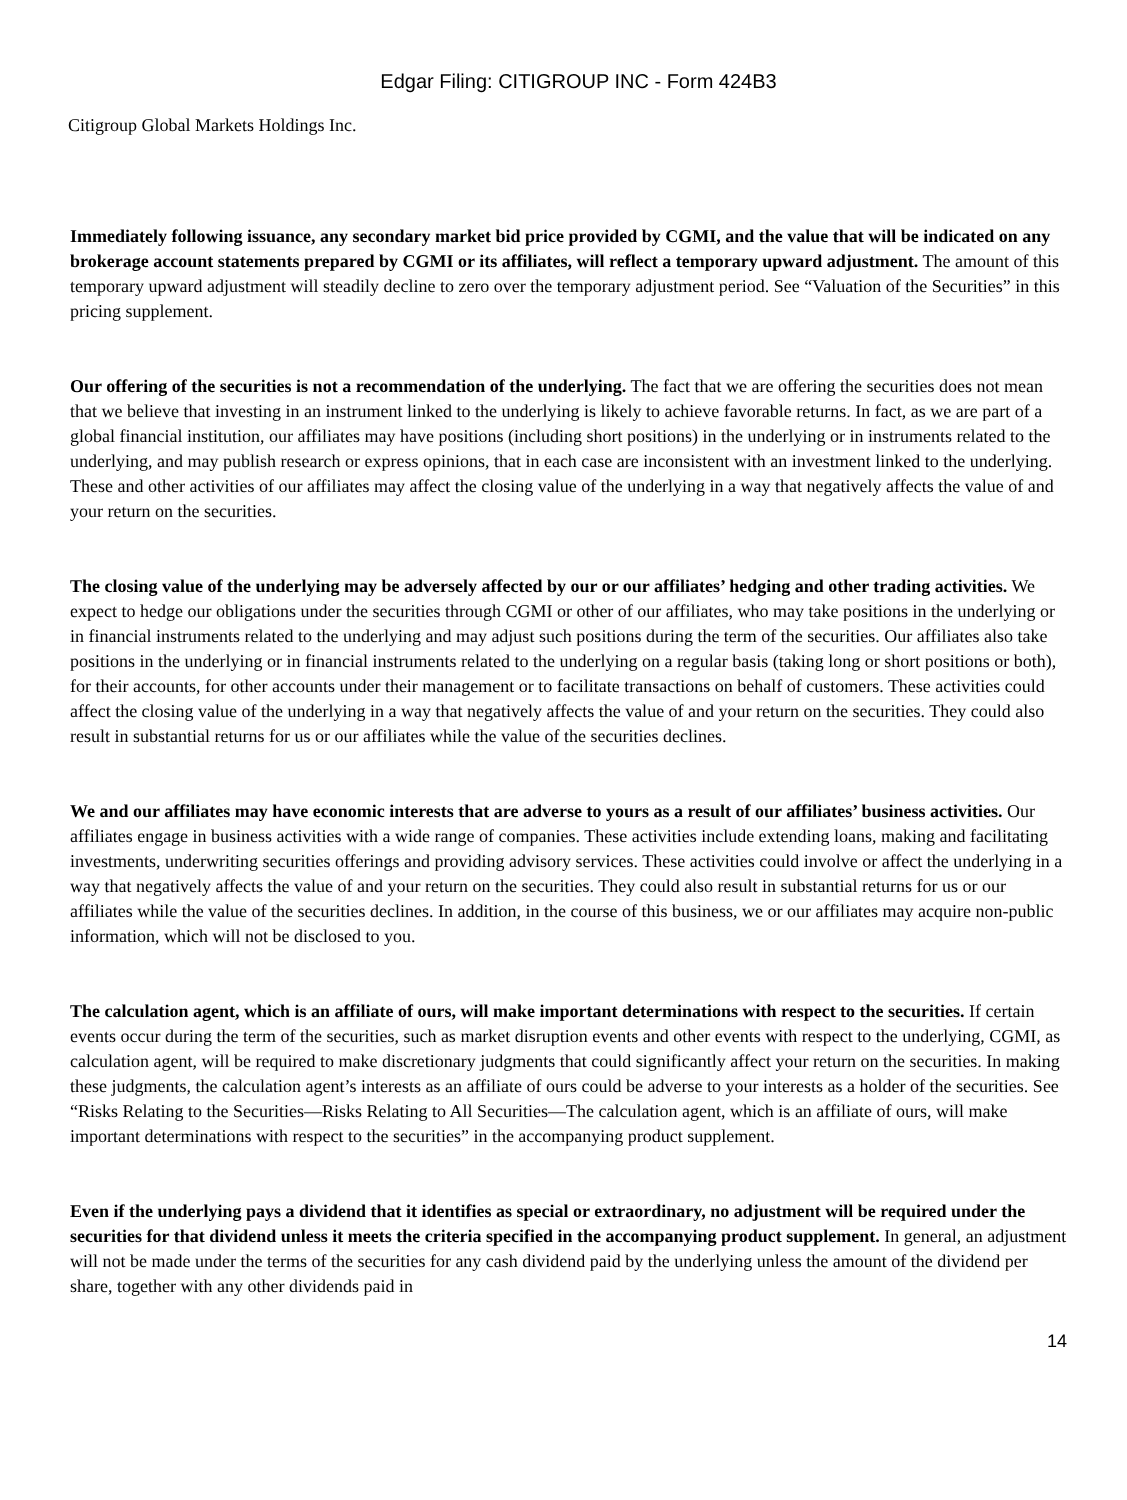Edgar Filing: CITIGROUP INC - Form 424B3
Citigroup Global Markets Holdings Inc.
Immediately following issuance, any secondary market bid price provided by CGMI, and the value that will be indicated on any brokerage account statements prepared by CGMI or its affiliates, will reflect a temporary upward adjustment. The amount of this temporary upward adjustment will steadily decline to zero over the temporary adjustment period. See “Valuation of the Securities” in this pricing supplement.
Our offering of the securities is not a recommendation of the underlying. The fact that we are offering the securities does not mean that we believe that investing in an instrument linked to the underlying is likely to achieve favorable returns. In fact, as we are part of a global financial institution, our affiliates may have positions (including short positions) in the underlying or in instruments related to the underlying, and may publish research or express opinions, that in each case are inconsistent with an investment linked to the underlying. These and other activities of our affiliates may affect the closing value of the underlying in a way that negatively affects the value of and your return on the securities.
The closing value of the underlying may be adversely affected by our or our affiliates’ hedging and other trading activities. We expect to hedge our obligations under the securities through CGMI or other of our affiliates, who may take positions in the underlying or in financial instruments related to the underlying and may adjust such positions during the term of the securities. Our affiliates also take positions in the underlying or in financial instruments related to the underlying on a regular basis (taking long or short positions or both), for their accounts, for other accounts under their management or to facilitate transactions on behalf of customers. These activities could affect the closing value of the underlying in a way that negatively affects the value of and your return on the securities. They could also result in substantial returns for us or our affiliates while the value of the securities declines.
We and our affiliates may have economic interests that are adverse to yours as a result of our affiliates’ business activities. Our affiliates engage in business activities with a wide range of companies. These activities include extending loans, making and facilitating investments, underwriting securities offerings and providing advisory services. These activities could involve or affect the underlying in a way that negatively affects the value of and your return on the securities. They could also result in substantial returns for us or our affiliates while the value of the securities declines. In addition, in the course of this business, we or our affiliates may acquire non-public information, which will not be disclosed to you.
The calculation agent, which is an affiliate of ours, will make important determinations with respect to the securities. If certain events occur during the term of the securities, such as market disruption events and other events with respect to the underlying, CGMI, as calculation agent, will be required to make discretionary judgments that could significantly affect your return on the securities. In making these judgments, the calculation agent’s interests as an affiliate of ours could be adverse to your interests as a holder of the securities. See “Risks Relating to the Securities—Risks Relating to All Securities—The calculation agent, which is an affiliate of ours, will make important determinations with respect to the securities” in the accompanying product supplement.
Even if the underlying pays a dividend that it identifies as special or extraordinary, no adjustment will be required under the securities for that dividend unless it meets the criteria specified in the accompanying product supplement. In general, an adjustment will not be made under the terms of the securities for any cash dividend paid by the underlying unless the amount of the dividend per share, together with any other dividends paid in
14